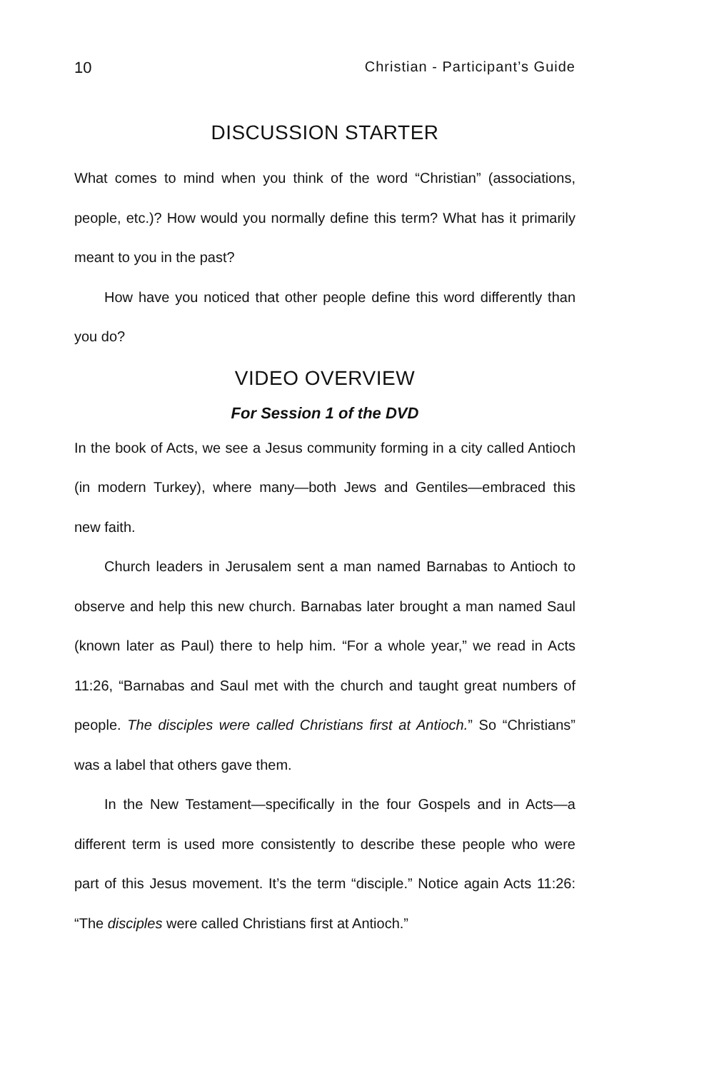10 Christian - Participant’s Guide
DISCUSSION STARTER
What comes to mind when you think of the word “Christian” (associa­tions, people, etc.)? How would you normally define this term? What has it primarily meant to you in the past?
How have you noticed that other people define this word differently than you do?
VIDEO OVERVIEW
For Session 1 of the DVD
In the book of Acts, we see a Jesus community forming in a city called Antioch (in modern Turkey), where many—both Jews and Gentiles—embraced this new faith.
Church leaders in Jerusalem sent a man named Barnabas to An­tioch to observe and help this new church. Barnabas later brought a man named Saul (known later as Paul) there to help him. “For a whole year,” we read in Acts 11:26, “Barnabas and Saul met with the church and taught great numbers of people. The disciples were called Chris­tians first at Antioch.” So “Christians” was a label that others gave them.
In the New Testament—specifically in the four Gospels and in Acts—a different term is used more consistently to describe these people who were part of this Jesus movement. It’s the term “disciple.” Notice again Acts 11:26: “The disciples were called Christians first at Antioch.”